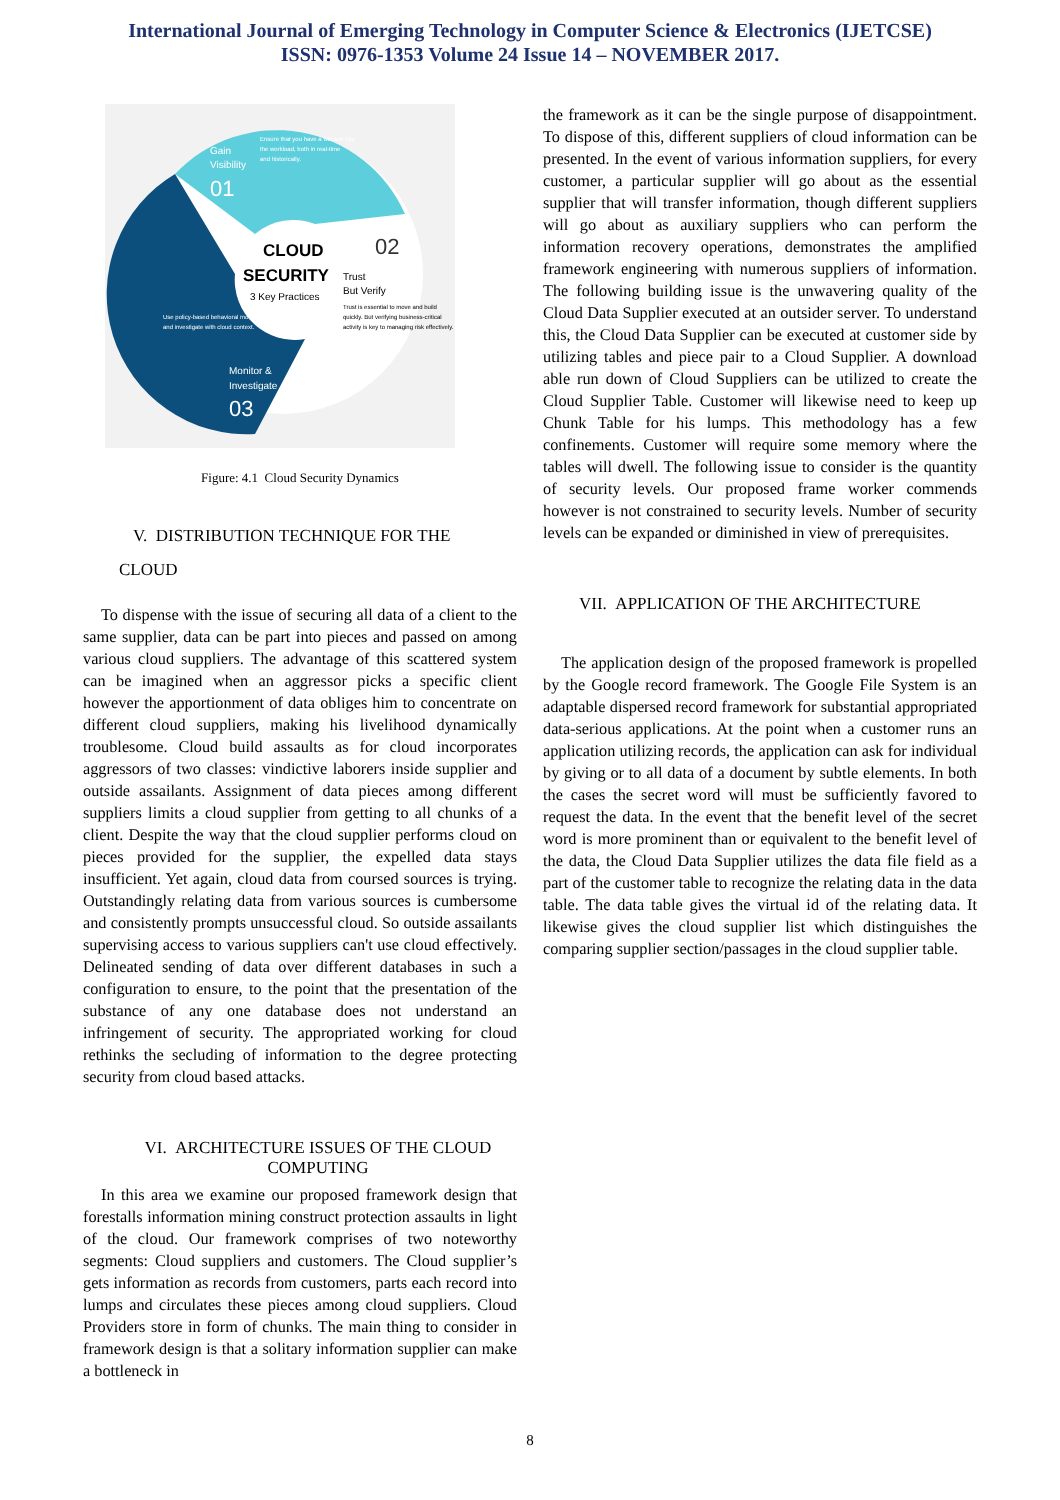International Journal of Emerging Technology in Computer Science & Electronics (IJETCSE)
ISSN: 0976-1353 Volume 24 Issue 14 – NOVEMBER 2017.
CLOUD
SECURITY
3 Key Practices
Gain
Visibility
01
Ensure that you have a window into
the workload, both in real-time
and historically.
02
Trust
But Verify
Trust is essential to move and build
quickly. But verifying business-critical
activity is key to managing risk effectively.
Use policy-based behavioral monitoring
and investigate with cloud context.
Monitor &
Investigate
03
Figure: 4.1 Cloud Security Dynamics
V. DISTRIBUTION TECHNIQUE FOR THE
CLOUD
To dispense with the issue of securing all data of a client to the same supplier, data can be part into pieces and passed on among various cloud suppliers. The advantage of this scattered system can be imagined when an aggressor picks a specific client however the apportionment of data obliges him to concentrate on different cloud suppliers, making his livelihood dynamically troublesome. Cloud build assaults as for cloud incorporates aggressors of two classes: vindictive laborers inside supplier and outside assailants. Assignment of data pieces among different suppliers limits a cloud supplier from getting to all chunks of a client. Despite the way that the cloud supplier performs cloud on pieces provided for the supplier, the expelled data stays insufficient. Yet again, cloud data from coursed sources is trying. Outstandingly relating data from various sources is cumbersome and consistently prompts unsuccessful cloud. So outside assailants supervising access to various suppliers can't use cloud effectively. Delineated sending of data over different databases in such a configuration to ensure, to the point that the presentation of the substance of any one database does not understand an infringement of security. The appropriated working for cloud rethinks the secluding of information to the degree protecting security from cloud based attacks.
VI. ARCHITECTURE ISSUES OF THE CLOUD
COMPUTING
In this area we examine our proposed framework design that forestalls information mining construct protection assaults in light of the cloud. Our framework comprises of two noteworthy segments: Cloud suppliers and customers. The Cloud supplier’s gets information as records from customers, parts each record into lumps and circulates these pieces among cloud suppliers. Cloud Providers store in form of chunks. The main thing to consider in framework design is that a solitary information supplier can make a bottleneck in
the framework as it can be the single purpose of disappointment. To dispose of this, different suppliers of cloud information can be presented. In the event of various information suppliers, for every customer, a particular supplier will go about as the essential supplier that will transfer information, though different suppliers will go about as auxiliary suppliers who can perform the information recovery operations, demonstrates the amplified framework engineering with numerous suppliers of information. The following building issue is the unwavering quality of the Cloud Data Supplier executed at an outsider server. To understand this, the Cloud Data Supplier can be executed at customer side by utilizing tables and piece pair to a Cloud Supplier. A download able run down of Cloud Suppliers can be utilized to create the Cloud Supplier Table. Customer will likewise need to keep up Chunk Table for his lumps. This methodology has a few confinements. Customer will require some memory where the tables will dwell. The following issue to consider is the quantity of security levels. Our proposed frame worker commends however is not constrained to security levels. Number of security levels can be expanded or diminished in view of prerequisites.
VII. APPLICATION OF THE ARCHITECTURE
The application design of the proposed framework is propelled by the Google record framework. The Google File System is an adaptable dispersed record framework for substantial appropriated data-serious applications. At the point when a customer runs an application utilizing records, the application can ask for individual by giving or to all data of a document by subtle elements. In both the cases the secret word will must be sufficiently favored to request the data. In the event that the benefit level of the secret word is more prominent than or equivalent to the benefit level of the data, the Cloud Data Supplier utilizes the data file field as a part of the customer table to recognize the relating data in the data table. The data table gives the virtual id of the relating data. It likewise gives the cloud supplier list which distinguishes the comparing supplier section/passages in the cloud supplier table.
8